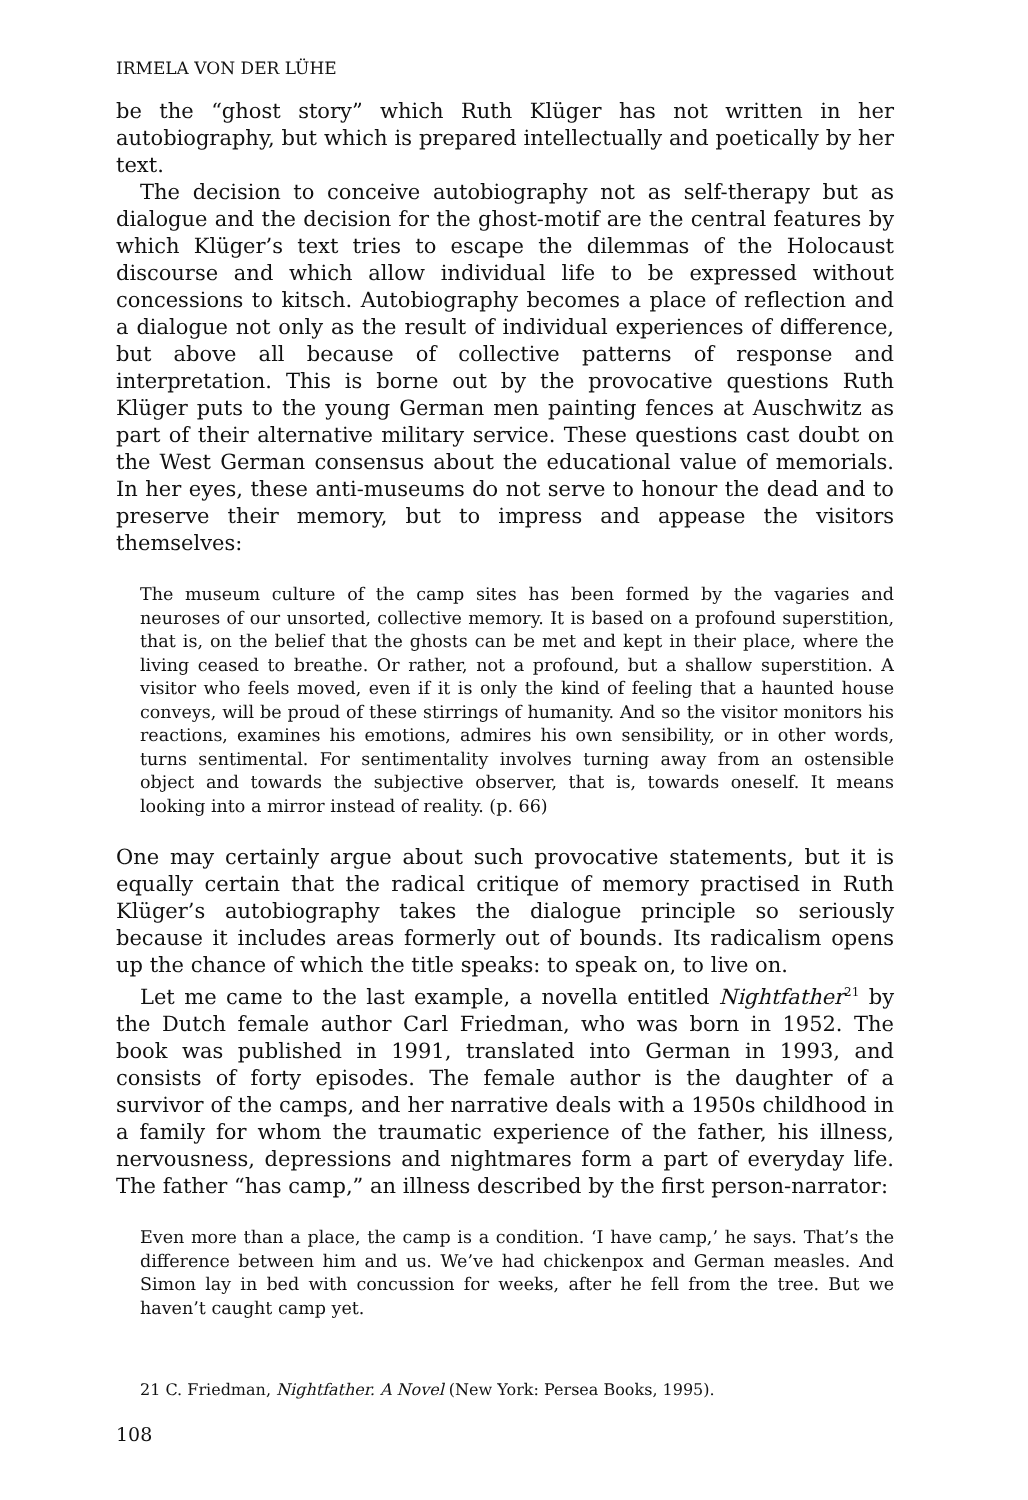IRMELA VON DER LÜHE
be the “ghost story” which Ruth Klüger has not written in her autobiography, but which is prepared intellectually and poetically by her text.
The decision to conceive autobiography not as self-therapy but as dialogue and the decision for the ghost-motif are the central features by which Klüger’s text tries to escape the dilemmas of the Holocaust discourse and which allow individual life to be expressed without concessions to kitsch. Autobiography becomes a place of reflection and a dialogue not only as the result of individual experiences of difference, but above all because of collective patterns of response and interpretation. This is borne out by the provocative questions Ruth Klüger puts to the young German men painting fences at Auschwitz as part of their alternative military service. These questions cast doubt on the West German consensus about the educational value of memorials. In her eyes, these anti-museums do not serve to honour the dead and to preserve their memory, but to impress and appease the visitors themselves:
The museum culture of the camp sites has been formed by the vagaries and neuroses of our unsorted, collective memory. It is based on a profound superstition, that is, on the belief that the ghosts can be met and kept in their place, where the living ceased to breathe. Or rather, not a profound, but a shallow superstition. A visitor who feels moved, even if it is only the kind of feeling that a haunted house conveys, will be proud of these stirrings of humanity. And so the visitor monitors his reactions, examines his emotions, admires his own sensibility, or in other words, turns sentimental. For sentimentality involves turning away from an ostensible object and towards the subjective observer, that is, towards oneself. It means looking into a mirror instead of reality. (p. 66)
One may certainly argue about such provocative statements, but it is equally certain that the radical critique of memory practised in Ruth Klüger’s autobiography takes the dialogue principle so seriously because it includes areas formerly out of bounds. Its radicalism opens up the chance of which the title speaks: to speak on, to live on.
Let me came to the last example, a novella entitled Nightfather<sup>21</sup> by the Dutch female author Carl Friedman, who was born in 1952. The book was published in 1991, translated into German in 1993, and consists of forty episodes. The female author is the daughter of a survivor of the camps, and her narrative deals with a 1950s childhood in a family for whom the traumatic experience of the father, his illness, nervousness, depressions and nightmares form a part of everyday life. The father “has camp,” an illness described by the first person-narrator:
Even more than a place, the camp is a condition. ‘I have camp,’ he says. That’s the difference between him and us. We’ve had chickenpox and German measles. And Simon lay in bed with concussion for weeks, after he fell from the tree. But we haven’t caught camp yet.
21 C. Friedman, Nightfather. A Novel (New York: Persea Books, 1995).
108